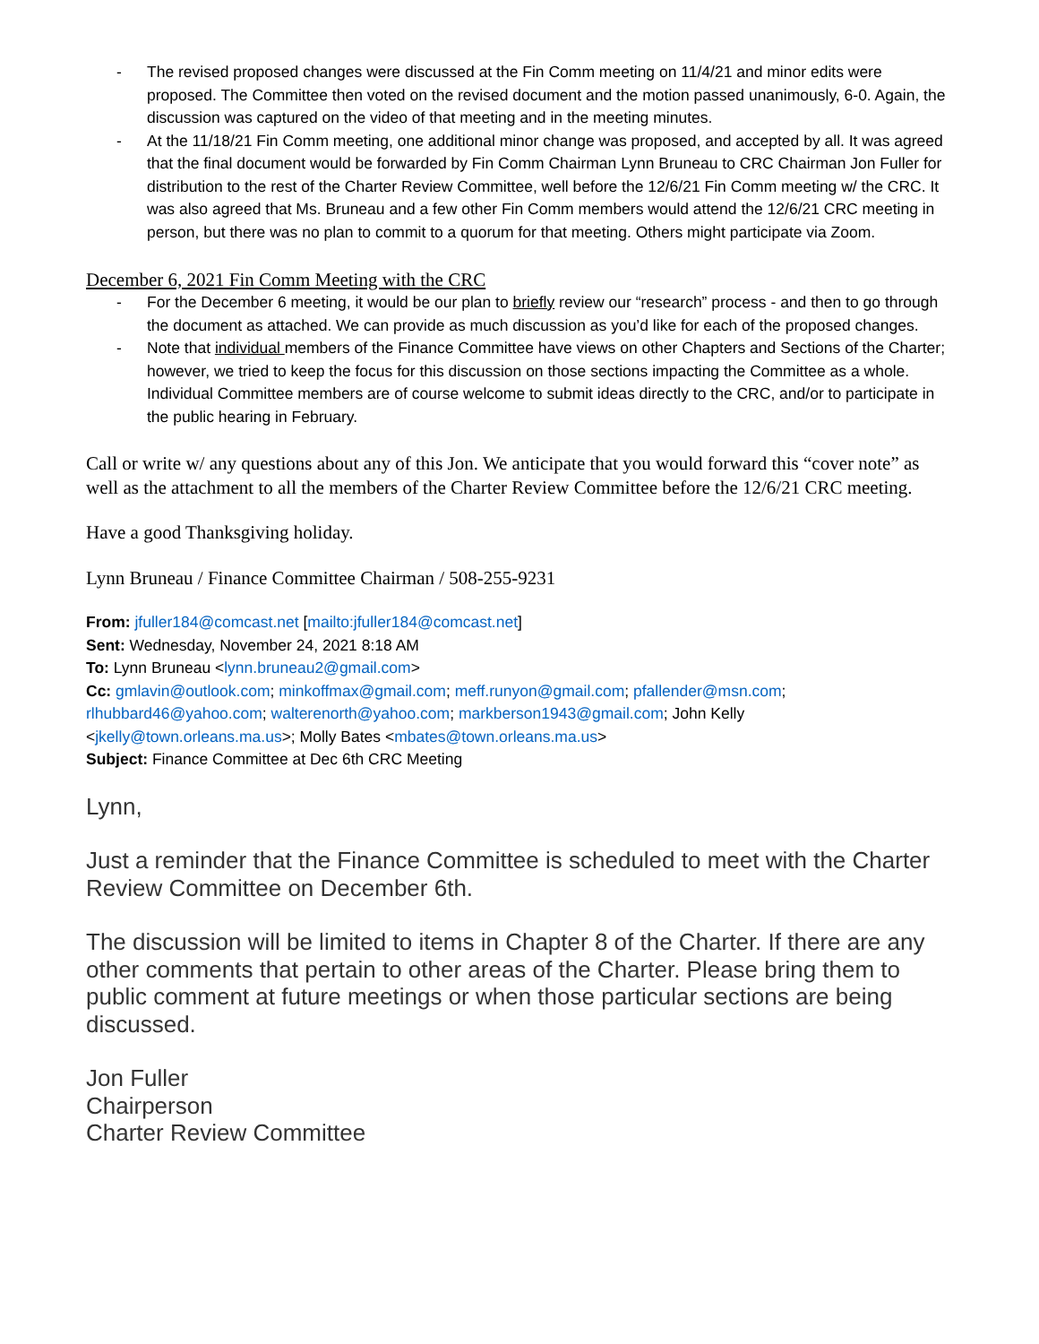- The revised proposed changes were discussed at the Fin Comm meeting on 11/4/21 and minor edits were proposed. The Committee then voted on the revised document and the motion passed unanimously, 6-0. Again, the discussion was captured on the video of that meeting and in the meeting minutes.
- At the 11/18/21 Fin Comm meeting, one additional minor change was proposed, and accepted by all. It was agreed that the final document would be forwarded by Fin Comm Chairman Lynn Bruneau to CRC Chairman Jon Fuller for distribution to the rest of the Charter Review Committee, well before the 12/6/21 Fin Comm meeting w/ the CRC. It was also agreed that Ms. Bruneau and a few other Fin Comm members would attend the 12/6/21 CRC meeting in person, but there was no plan to commit to a quorum for that meeting. Others might participate via Zoom.
December 6, 2021 Fin Comm Meeting with the CRC
- For the December 6 meeting, it would be our plan to briefly review our “research” process - and then to go through the document as attached. We can provide as much discussion as you’d like for each of the proposed changes.
- Note that individual members of the Finance Committee have views on other Chapters and Sections of the Charter; however, we tried to keep the focus for this discussion on those sections impacting the Committee as a whole. Individual Committee members are of course welcome to submit ideas directly to the CRC, and/or to participate in the public hearing in February.
Call or write w/ any questions about any of this Jon. We anticipate that you would forward this “cover note” as well as the attachment to all the members of the Charter Review Committee before the 12/6/21 CRC meeting.
Have a good Thanksgiving holiday.
Lynn Bruneau / Finance Committee Chairman / 508-255-9231
From: jfuller184@comcast.net [mailto:jfuller184@comcast.net]
Sent: Wednesday, November 24, 2021 8:18 AM
To: Lynn Bruneau <lynn.bruneau2@gmail.com>
Cc: gmlavin@outlook.com; minkoffmax@gmail.com; meff.runyon@gmail.com; pfallender@msn.com; rlhubbard46@yahoo.com; walterenorth@yahoo.com; markberson1943@gmail.com; John Kelly <jkelly@town.orleans.ma.us>; Molly Bates <mbates@town.orleans.ma.us>
Subject: Finance Committee at Dec 6th CRC Meeting
Lynn,
Just a reminder that the Finance Committee is scheduled to meet with the Charter Review Committee on December 6th.
The discussion will be limited to items in Chapter 8 of the Charter. If there are any other comments that pertain to other areas of the Charter. Please bring them to public comment at future meetings or when those particular sections are being discussed.
Jon Fuller
Chairperson
Charter Review Committee